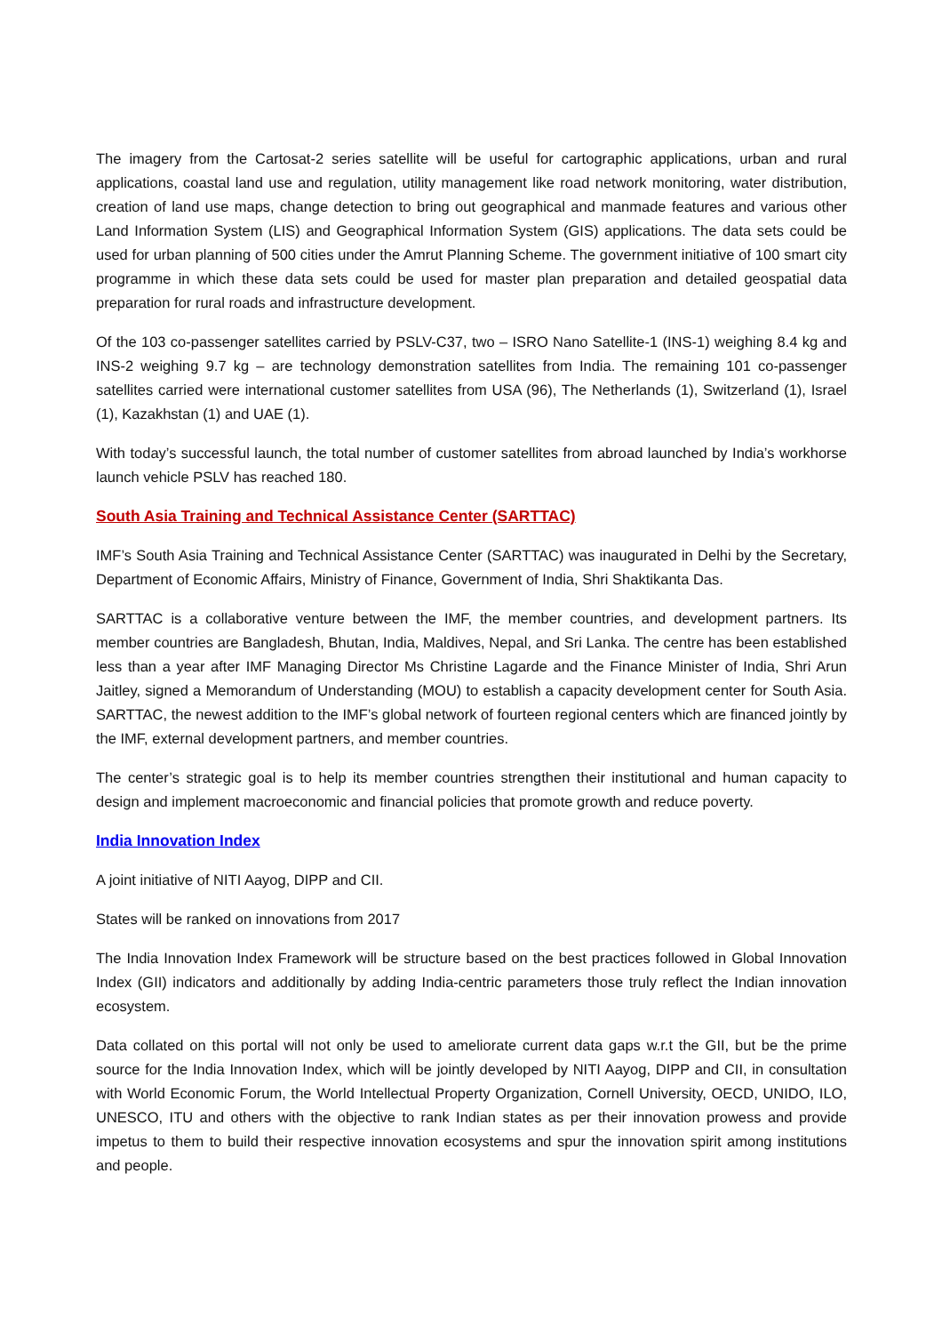The imagery from the Cartosat-2 series satellite will be useful for cartographic applications, urban and rural applications, coastal land use and regulation, utility management like road network monitoring, water distribution, creation of land use maps, change detection to bring out geographical and manmade features and various other Land Information System (LIS) and Geographical Information System (GIS) applications. The data sets could be used for urban planning of 500 cities under the Amrut Planning Scheme. The government initiative of 100 smart city programme in which these data sets could be used for master plan preparation and detailed geospatial data preparation for rural roads and infrastructure development.
Of the 103 co-passenger satellites carried by PSLV-C37, two – ISRO Nano Satellite-1 (INS-1) weighing 8.4 kg and INS-2 weighing 9.7 kg – are technology demonstration satellites from India. The remaining 101 co-passenger satellites carried were international customer satellites from USA (96), The Netherlands (1), Switzerland (1), Israel (1), Kazakhstan (1) and UAE (1).
With today’s successful launch, the total number of customer satellites from abroad launched by India’s workhorse launch vehicle PSLV has reached 180.
South Asia Training and Technical Assistance Center (SARTTAC)
IMF’s South Asia Training and Technical Assistance Center (SARTTAC) was inaugurated in Delhi by the Secretary, Department of Economic Affairs, Ministry of Finance, Government of India, Shri Shaktikanta Das.
SARTTAC is a collaborative venture between the IMF, the member countries, and development partners. Its member countries are Bangladesh, Bhutan, India, Maldives, Nepal, and Sri Lanka. The centre has been established less than a year after IMF Managing Director Ms Christine Lagarde and the Finance Minister of India, Shri Arun Jaitley, signed a Memorandum of Understanding (MOU) to establish a capacity development center for South Asia. SARTTAC, the newest addition to the IMF’s global network of fourteen regional centers which are financed jointly by the IMF, external development partners, and member countries.
The center’s strategic goal is to help its member countries strengthen their institutional and human capacity to design and implement macroeconomic and financial policies that promote growth and reduce poverty.
India Innovation Index
A joint initiative of NITI Aayog, DIPP and CII.
States will be ranked on innovations from 2017
The India Innovation Index Framework will be structure based on the best practices followed in Global Innovation Index (GII) indicators and additionally by adding India-centric parameters those truly reflect the Indian innovation ecosystem.
Data collated on this portal will not only be used to ameliorate current data gaps w.r.t the GII, but be the prime source for the India Innovation Index, which will be jointly developed by NITI Aayog, DIPP and CII, in consultation with World Economic Forum, the World Intellectual Property Organization, Cornell University, OECD, UNIDO, ILO, UNESCO, ITU and others with the objective to rank Indian states as per their innovation prowess and provide impetus to them to build their respective innovation ecosystems and spur the innovation spirit among institutions and people.